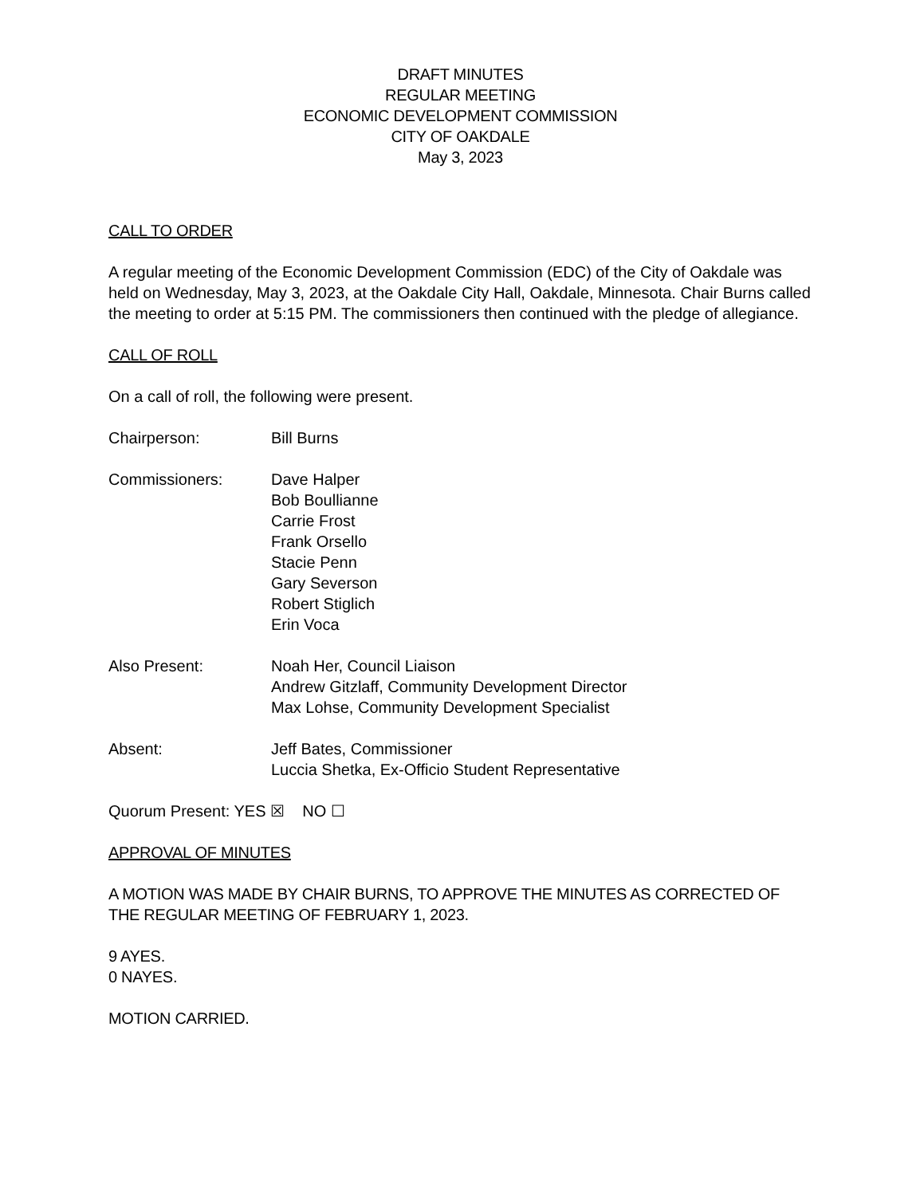DRAFT MINUTES
REGULAR MEETING
ECONOMIC DEVELOPMENT COMMISSION
CITY OF OAKDALE
May 3, 2023
CALL TO ORDER
A regular meeting of the Economic Development Commission (EDC) of the City of Oakdale was held on Wednesday, May 3, 2023, at the Oakdale City Hall, Oakdale, Minnesota. Chair Burns called the meeting to order at 5:15 PM. The commissioners then continued with the pledge of allegiance.
CALL OF ROLL
On a call of roll, the following were present.
Chairperson: Bill Burns
Commissioners: Dave Halper
Bob Boullianne
Carrie Frost
Frank Orsello
Stacie Penn
Gary Severson
Robert Stiglich
Erin Voca
Also Present: Noah Her, Council Liaison
Andrew Gitzlaff, Community Development Director
Max Lohse, Community Development Specialist
Absent: Jeff Bates, Commissioner
Luccia Shetka, Ex-Officio Student Representative
Quorum Present: YES ☒ NO ☐
APPROVAL OF MINUTES
A MOTION WAS MADE BY CHAIR BURNS, TO APPROVE THE MINUTES AS CORRECTED OF THE REGULAR MEETING OF FEBRUARY 1, 2023.
9 AYES.
0 NAYES.
MOTION CARRIED.